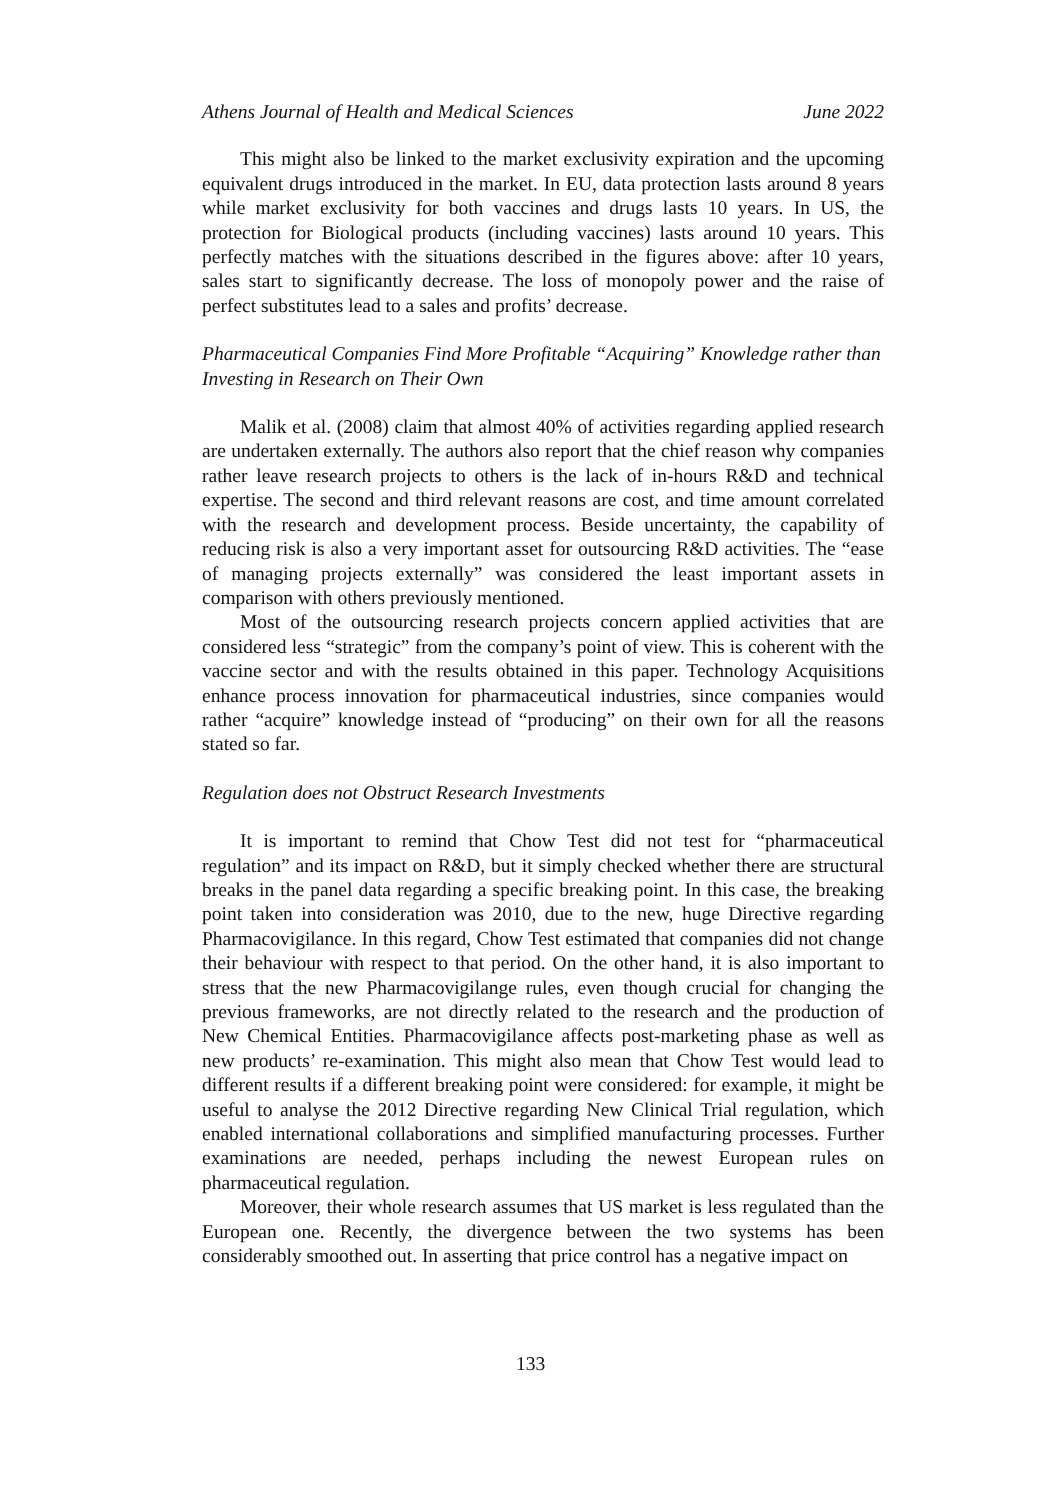Athens Journal of Health and Medical Sciences June 2022
This might also be linked to the market exclusivity expiration and the upcoming equivalent drugs introduced in the market. In EU, data protection lasts around 8 years while market exclusivity for both vaccines and drugs lasts 10 years. In US, the protection for Biological products (including vaccines) lasts around 10 years. This perfectly matches with the situations described in the figures above: after 10 years, sales start to significantly decrease. The loss of monopoly power and the raise of perfect substitutes lead to a sales and profits’ decrease.
Pharmaceutical Companies Find More Profitable “Acquiring” Knowledge rather than Investing in Research on Their Own
Malik et al. (2008) claim that almost 40% of activities regarding applied research are undertaken externally. The authors also report that the chief reason why companies rather leave research projects to others is the lack of in-hours R&D and technical expertise. The second and third relevant reasons are cost, and time amount correlated with the research and development process. Beside uncertainty, the capability of reducing risk is also a very important asset for outsourcing R&D activities. The “ease of managing projects externally” was considered the least important assets in comparison with others previously mentioned.
Most of the outsourcing research projects concern applied activities that are considered less “strategic” from the company’s point of view. This is coherent with the vaccine sector and with the results obtained in this paper. Technology Acquisitions enhance process innovation for pharmaceutical industries, since companies would rather “acquire” knowledge instead of “producing” on their own for all the reasons stated so far.
Regulation does not Obstruct Research Investments
It is important to remind that Chow Test did not test for “pharmaceutical regulation” and its impact on R&D, but it simply checked whether there are structural breaks in the panel data regarding a specific breaking point. In this case, the breaking point taken into consideration was 2010, due to the new, huge Directive regarding Pharmacovigilance. In this regard, Chow Test estimated that companies did not change their behaviour with respect to that period. On the other hand, it is also important to stress that the new Pharmacovigilange rules, even though crucial for changing the previous frameworks, are not directly related to the research and the production of New Chemical Entities. Pharmacovigilance affects post-marketing phase as well as new products’ re-examination. This might also mean that Chow Test would lead to different results if a different breaking point were considered: for example, it might be useful to analyse the 2012 Directive regarding New Clinical Trial regulation, which enabled international collaborations and simplified manufacturing processes. Further examinations are needed, perhaps including the newest European rules on pharmaceutical regulation.
Moreover, their whole research assumes that US market is less regulated than the European one. Recently, the divergence between the two systems has been considerably smoothed out. In asserting that price control has a negative impact on
133